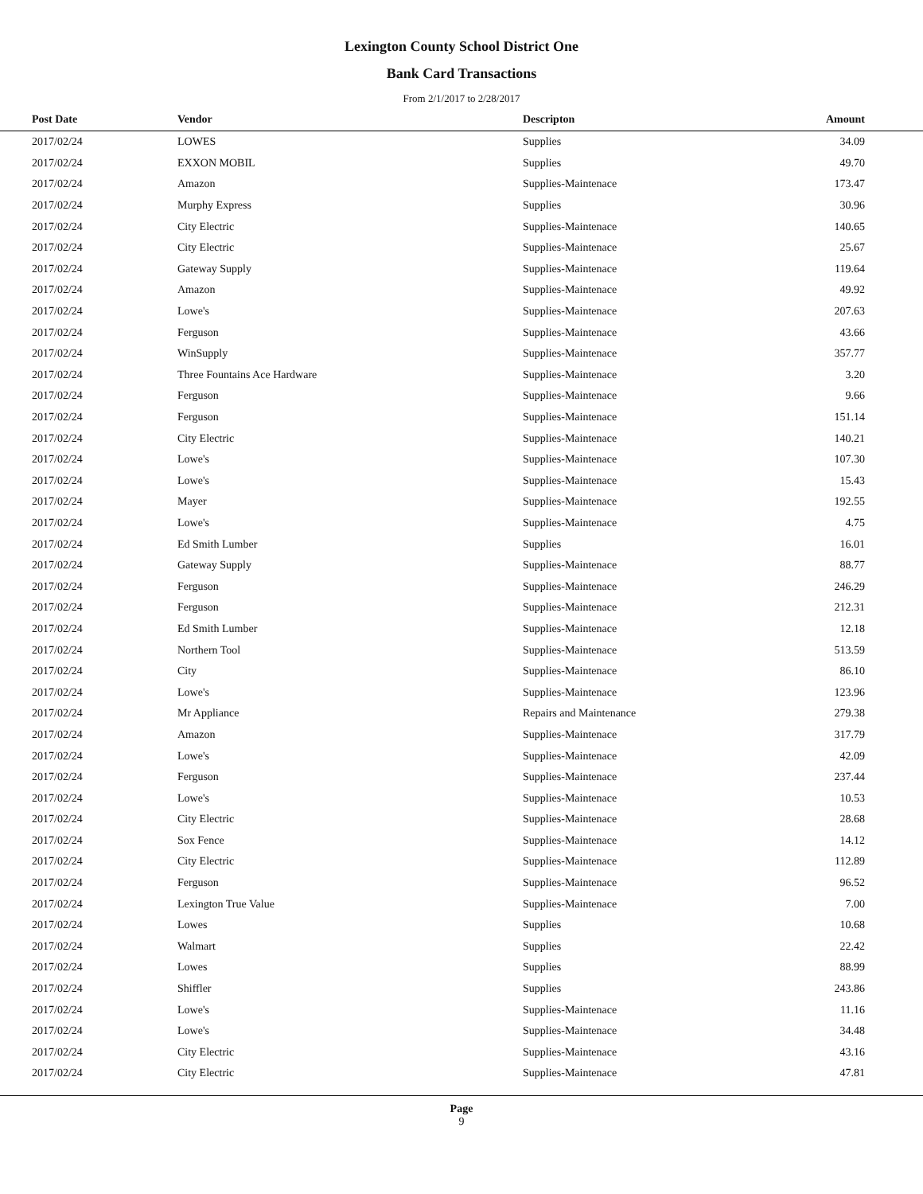Lexington County School District One
Bank Card Transactions
From 2/1/2017 to 2/28/2017
| Post Date | Vendor | Descripton | Amount | |
| --- | --- | --- | --- | --- |
| 2017/02/24 | LOWES | Supplies | 34.09 | |
| 2017/02/24 | EXXON MOBIL | Supplies | 49.70 | |
| 2017/02/24 | Amazon | Supplies-Maintenace | 173.47 | |
| 2017/02/24 | Murphy Express | Supplies | 30.96 | |
| 2017/02/24 | City Electric | Supplies-Maintenace | 140.65 | |
| 2017/02/24 | City Electric | Supplies-Maintenace | 25.67 | |
| 2017/02/24 | Gateway Supply | Supplies-Maintenace | 119.64 | |
| 2017/02/24 | Amazon | Supplies-Maintenace | 49.92 | |
| 2017/02/24 | Lowe's | Supplies-Maintenace | 207.63 | |
| 2017/02/24 | Ferguson | Supplies-Maintenace | 43.66 | |
| 2017/02/24 | WinSupply | Supplies-Maintenace | 357.77 | |
| 2017/02/24 | Three Fountains Ace Hardware | Supplies-Maintenace | 3.20 | |
| 2017/02/24 | Ferguson | Supplies-Maintenace | 9.66 | |
| 2017/02/24 | Ferguson | Supplies-Maintenace | 151.14 | |
| 2017/02/24 | City Electric | Supplies-Maintenace | 140.21 | |
| 2017/02/24 | Lowe's | Supplies-Maintenace | 107.30 | |
| 2017/02/24 | Lowe's | Supplies-Maintenace | 15.43 | |
| 2017/02/24 | Mayer | Supplies-Maintenace | 192.55 | |
| 2017/02/24 | Lowe's | Supplies-Maintenace | 4.75 | |
| 2017/02/24 | Ed Smith Lumber | Supplies | 16.01 | |
| 2017/02/24 | Gateway Supply | Supplies-Maintenace | 88.77 | |
| 2017/02/24 | Ferguson | Supplies-Maintenace | 246.29 | |
| 2017/02/24 | Ferguson | Supplies-Maintenace | 212.31 | |
| 2017/02/24 | Ed Smith Lumber | Supplies-Maintenace | 12.18 | |
| 2017/02/24 | Northern Tool | Supplies-Maintenace | 513.59 | |
| 2017/02/24 | City | Supplies-Maintenace | 86.10 | |
| 2017/02/24 | Lowe's | Supplies-Maintenace | 123.96 | |
| 2017/02/24 | Mr Appliance | Repairs and Maintenance | 279.38 | |
| 2017/02/24 | Amazon | Supplies-Maintenace | 317.79 | |
| 2017/02/24 | Lowe's | Supplies-Maintenace | 42.09 | |
| 2017/02/24 | Ferguson | Supplies-Maintenace | 237.44 | |
| 2017/02/24 | Lowe's | Supplies-Maintenace | 10.53 | |
| 2017/02/24 | City Electric | Supplies-Maintenace | 28.68 | |
| 2017/02/24 | Sox Fence | Supplies-Maintenace | 14.12 | |
| 2017/02/24 | City Electric | Supplies-Maintenace | 112.89 | |
| 2017/02/24 | Ferguson | Supplies-Maintenace | 96.52 | |
| 2017/02/24 | Lexington True Value | Supplies-Maintenace | 7.00 | |
| 2017/02/24 | Lowes | Supplies | 10.68 | |
| 2017/02/24 | Walmart | Supplies | 22.42 | |
| 2017/02/24 | Lowes | Supplies | 88.99 | |
| 2017/02/24 | Shiffler | Supplies | 243.86 | |
| 2017/02/24 | Lowe's | Supplies-Maintenace | 11.16 | |
| 2017/02/24 | Lowe's | Supplies-Maintenace | 34.48 | |
| 2017/02/24 | City Electric | Supplies-Maintenace | 43.16 | |
| 2017/02/24 | City Electric | Supplies-Maintenace | 47.81 | |
Page
9